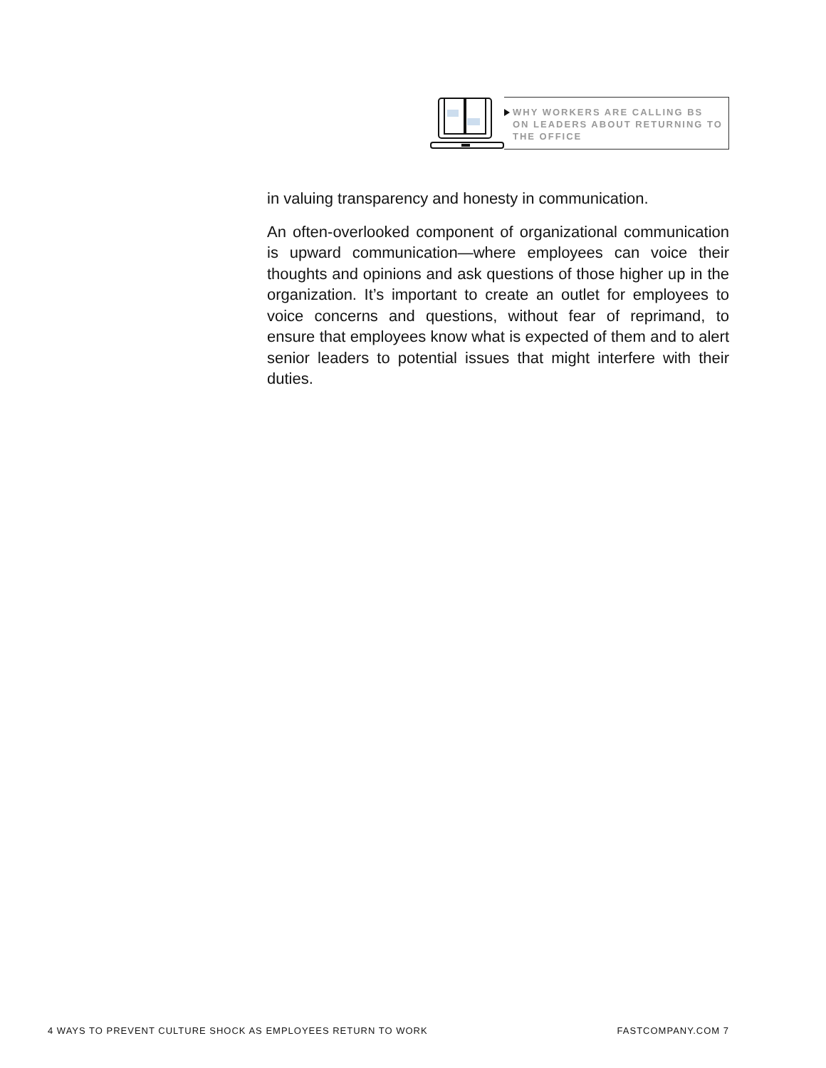WHY WORKERS ARE CALLING BS ON LEADERS ABOUT RETURNING TO THE OFFICE
in valuing transparency and honesty in communication.
An often-overlooked component of organizational communication is upward communication—where employees can voice their thoughts and opinions and ask questions of those higher up in the organization. It’s important to create an outlet for employees to voice concerns and questions, without fear of reprimand, to ensure that employees know what is expected of them and to alert senior leaders to potential issues that might interfere with their duties.
4 WAYS TO PREVENT CULTURE SHOCK AS EMPLOYEES RETURN TO WORK FASTCOMPANY.COM 7